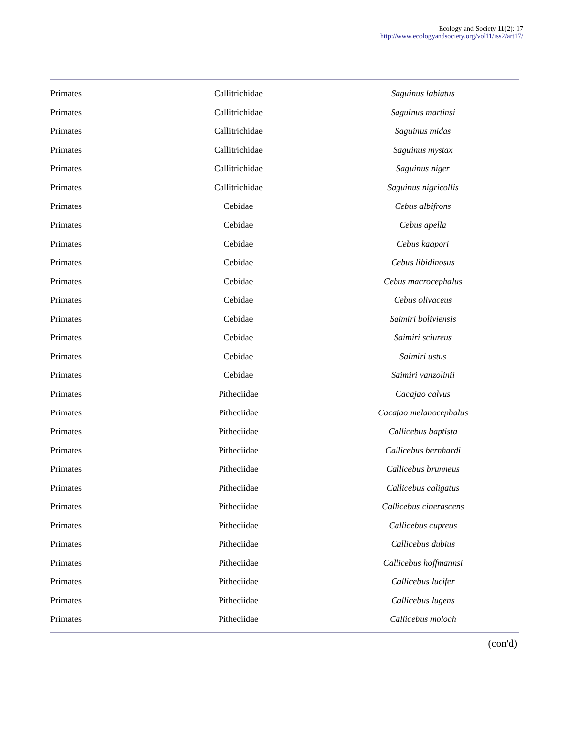Ecology and Society 11(2): 17
http://www.ecologyandsociety.org/vol11/iss2/art17/
| Primates | Callitrichidae | Saguinus labiatus |
| Primates | Callitrichidae | Saguinus martinsi |
| Primates | Callitrichidae | Saguinus midas |
| Primates | Callitrichidae | Saguinus mystax |
| Primates | Callitrichidae | Saguinus niger |
| Primates | Callitrichidae | Saguinus nigricollis |
| Primates | Cebidae | Cebus albifrons |
| Primates | Cebidae | Cebus apella |
| Primates | Cebidae | Cebus kaapori |
| Primates | Cebidae | Cebus libidinosus |
| Primates | Cebidae | Cebus macrocephalus |
| Primates | Cebidae | Cebus olivaceus |
| Primates | Cebidae | Saimiri boliviensis |
| Primates | Cebidae | Saimiri sciureus |
| Primates | Cebidae | Saimiri ustus |
| Primates | Cebidae | Saimiri vanzolinii |
| Primates | Pitheciidae | Cacajao calvus |
| Primates | Pitheciidae | Cacajao melanocephalus |
| Primates | Pitheciidae | Callicebus baptista |
| Primates | Pitheciidae | Callicebus bernhardi |
| Primates | Pitheciidae | Callicebus brunneus |
| Primates | Pitheciidae | Callicebus caligatus |
| Primates | Pitheciidae | Callicebus cinerascens |
| Primates | Pitheciidae | Callicebus cupreus |
| Primates | Pitheciidae | Callicebus dubius |
| Primates | Pitheciidae | Callicebus hoffmannsi |
| Primates | Pitheciidae | Callicebus lucifer |
| Primates | Pitheciidae | Callicebus lugens |
| Primates | Pitheciidae | Callicebus moloch |
(con'd)